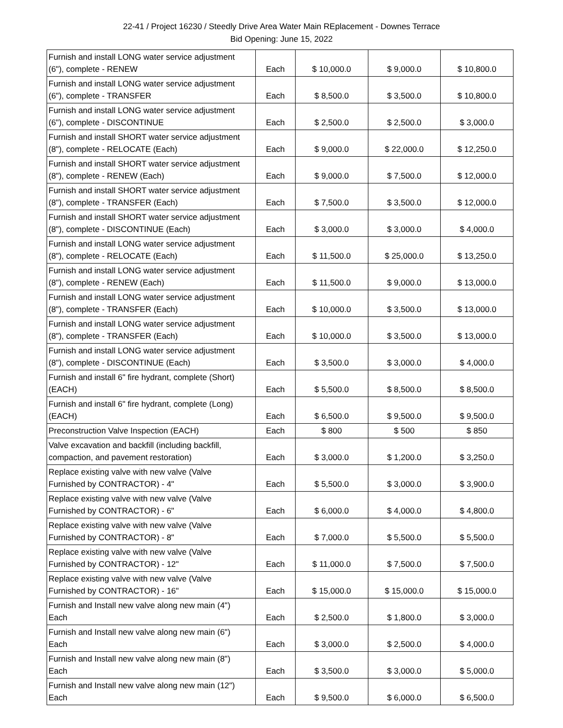22-41 / Project 16230 / Steedly Drive Area Water Main REplacement - Downes Terrace
Bid Opening: June 15, 2022
| Furnish and install LONG water service adjustment (6"), complete - RENEW | Each | $ 10,000.0 | $ 9,000.0 | $ 10,800.0 |
| Furnish and install LONG water service adjustment (6"), complete - TRANSFER | Each | $ 8,500.0 | $ 3,500.0 | $ 10,800.0 |
| Furnish and install LONG water service adjustment (6"), complete - DISCONTINUE | Each | $ 2,500.0 | $ 2,500.0 | $ 3,000.0 |
| Furnish and install SHORT water service adjustment (8"), complete - RELOCATE (Each) | Each | $ 9,000.0 | $ 22,000.0 | $ 12,250.0 |
| Furnish and install SHORT water service adjustment (8"), complete - RENEW (Each) | Each | $ 9,000.0 | $ 7,500.0 | $ 12,000.0 |
| Furnish and install SHORT water service adjustment (8"), complete - TRANSFER (Each) | Each | $ 7,500.0 | $ 3,500.0 | $ 12,000.0 |
| Furnish and install SHORT water service adjustment (8"), complete - DISCONTINUE (Each) | Each | $ 3,000.0 | $ 3,000.0 | $ 4,000.0 |
| Furnish and install LONG water service adjustment (8"), complete - RELOCATE (Each) | Each | $ 11,500.0 | $ 25,000.0 | $ 13,250.0 |
| Furnish and install LONG water service adjustment (8"), complete - RENEW (Each) | Each | $ 11,500.0 | $ 9,000.0 | $ 13,000.0 |
| Furnish and install LONG water service adjustment (8"), complete - TRANSFER (Each) | Each | $ 10,000.0 | $ 3,500.0 | $ 13,000.0 |
| Furnish and install LONG water service adjustment (8"), complete - TRANSFER (Each) | Each | $ 10,000.0 | $ 3,500.0 | $ 13,000.0 |
| Furnish and install LONG water service adjustment (8"), complete - DISCONTINUE (Each) | Each | $ 3,500.0 | $ 3,000.0 | $ 4,000.0 |
| Furnish and install 6" fire hydrant, complete (Short) (EACH) | Each | $ 5,500.0 | $ 8,500.0 | $ 8,500.0 |
| Furnish and install 6" fire hydrant, complete (Long) (EACH) | Each | $ 6,500.0 | $ 9,500.0 | $ 9,500.0 |
| Preconstruction Valve Inspection (EACH) | Each | $ 800 | $ 500 | $ 850 |
| Valve excavation and backfill (including backfill, compaction, and pavement restoration) | Each | $ 3,000.0 | $ 1,200.0 | $ 3,250.0 |
| Replace existing valve with new valve (Valve Furnished by CONTRACTOR) - 4" | Each | $ 5,500.0 | $ 3,000.0 | $ 3,900.0 |
| Replace existing valve with new valve (Valve Furnished by CONTRACTOR) - 6" | Each | $ 6,000.0 | $ 4,000.0 | $ 4,800.0 |
| Replace existing valve with new valve (Valve Furnished by CONTRACTOR) - 8" | Each | $ 7,000.0 | $ 5,500.0 | $ 5,500.0 |
| Replace existing valve with new valve (Valve Furnished by CONTRACTOR) - 12" | Each | $ 11,000.0 | $ 7,500.0 | $ 7,500.0 |
| Replace existing valve with new valve (Valve Furnished by CONTRACTOR) - 16" | Each | $ 15,000.0 | $ 15,000.0 | $ 15,000.0 |
| Furnish and Install new valve along new main (4") Each | Each | $ 2,500.0 | $ 1,800.0 | $ 3,000.0 |
| Furnish and Install new valve along new main (6") Each | Each | $ 3,000.0 | $ 2,500.0 | $ 4,000.0 |
| Furnish and Install new valve along new main (8") Each | Each | $ 3,500.0 | $ 3,000.0 | $ 5,000.0 |
| Furnish and Install new valve along new main (12") Each | Each | $ 9,500.0 | $ 6,000.0 | $ 6,500.0 |